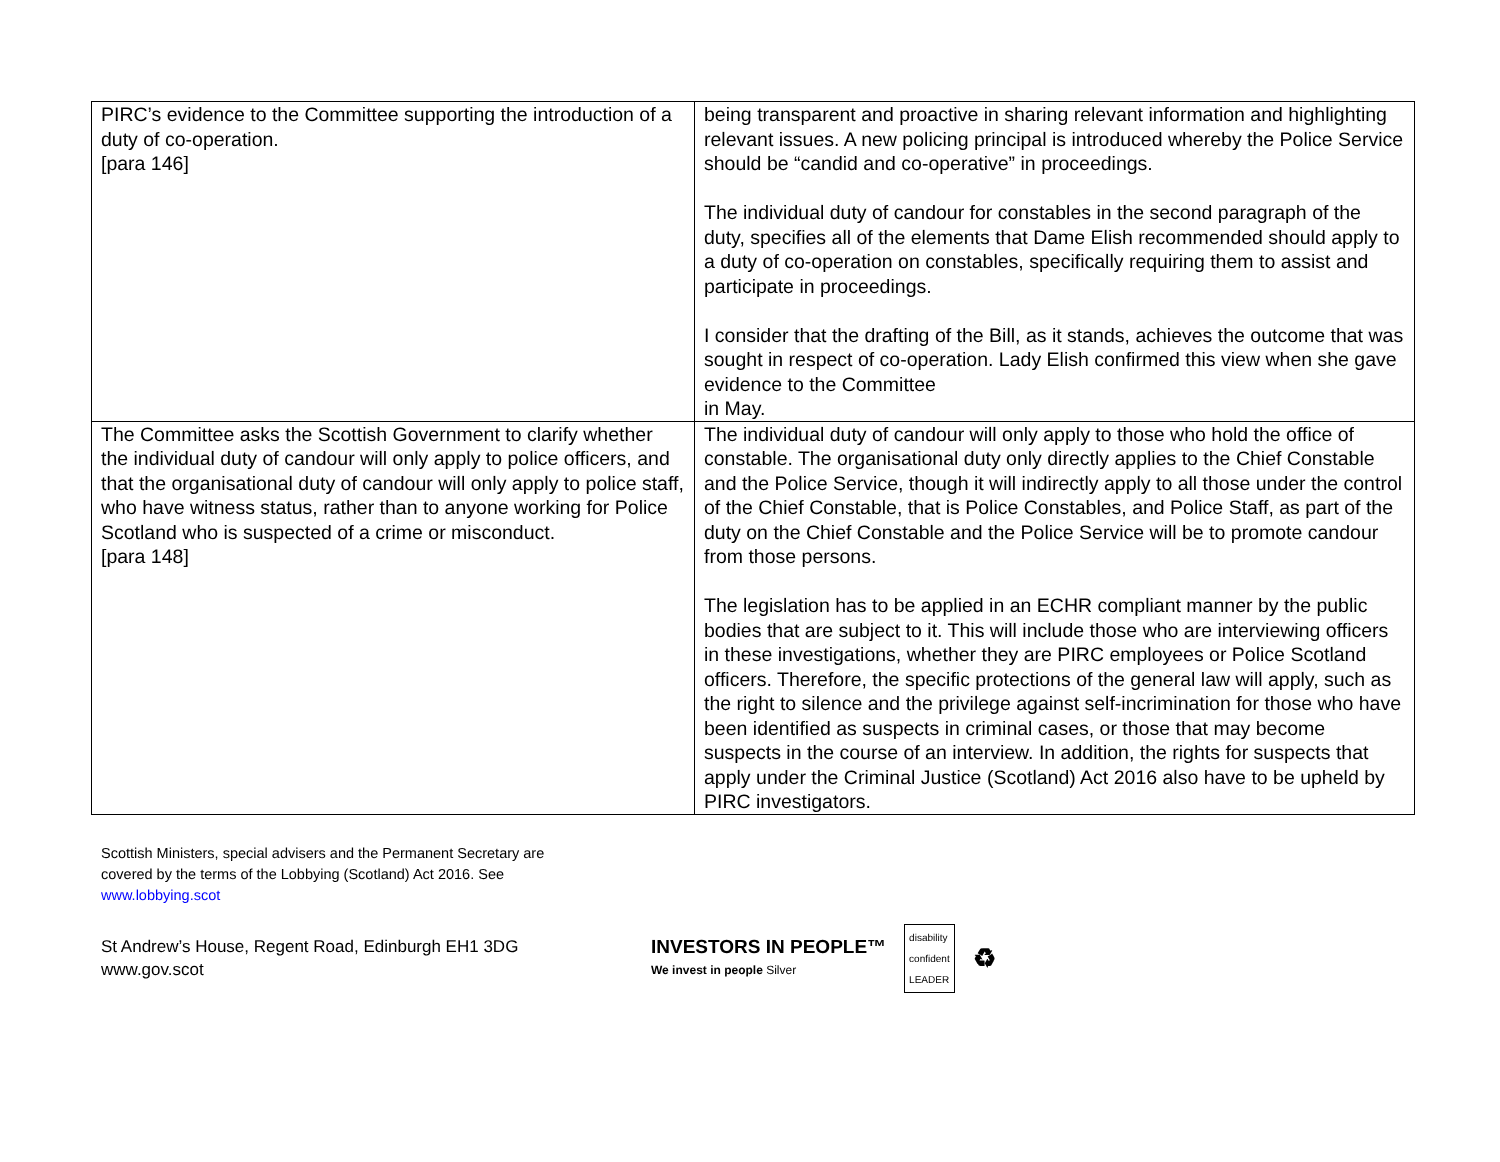| PIRC’s evidence to the Committee supporting the introduction of a duty of co-operation. [para 146] | being transparent and proactive in sharing relevant information and highlighting relevant issues. A new policing principal is introduced whereby the Police Service should be “candid and co-operative” in proceedings. The individual duty of candour for constables in the second paragraph of the duty, specifies all of the elements that Dame Elish recommended should apply to a duty of co-operation on constables, specifically requiring them to assist and participate in proceedings. I consider that the drafting of the Bill, as it stands, achieves the outcome that was sought in respect of co-operation. Lady Elish confirmed this view when she gave evidence to the Committee in May. |
| The Committee asks the Scottish Government to clarify whether the individual duty of candour will only apply to police officers, and that the organisational duty of candour will only apply to police staff, who have witness status, rather than to anyone working for Police Scotland who is suspected of a crime or misconduct. [para 148] | The individual duty of candour will only apply to those who hold the office of constable. The organisational duty only directly applies to the Chief Constable and the Police Service, though it will indirectly apply to all those under the control of the Chief Constable, that is Police Constables, and Police Staff, as part of the duty on the Chief Constable and the Police Service will be to promote candour from those persons. The legislation has to be applied in an ECHR compliant manner by the public bodies that are subject to it. This will include those who are interviewing officers in these investigations, whether they are PIRC employees or Police Scotland officers. Therefore, the specific protections of the general law will apply, such as the right to silence and the privilege against self-incrimination for those who have been identified as suspects in criminal cases, or those that may become suspects in the course of an interview. In addition, the rights for suspects that apply under the Criminal Justice (Scotland) Act 2016 also have to be upheld by PIRC investigators. |
Scottish Ministers, special advisers and the Permanent Secretary are
covered by the terms of the Lobbying (Scotland) Act 2016. See
www.lobbying.scot
St Andrew’s House, Regent Road, Edinburgh EH1 3DG
www.gov.scot
INVESTORS IN PEOPLE™
We invest in people Silver
disability
confident
LEADER
♻